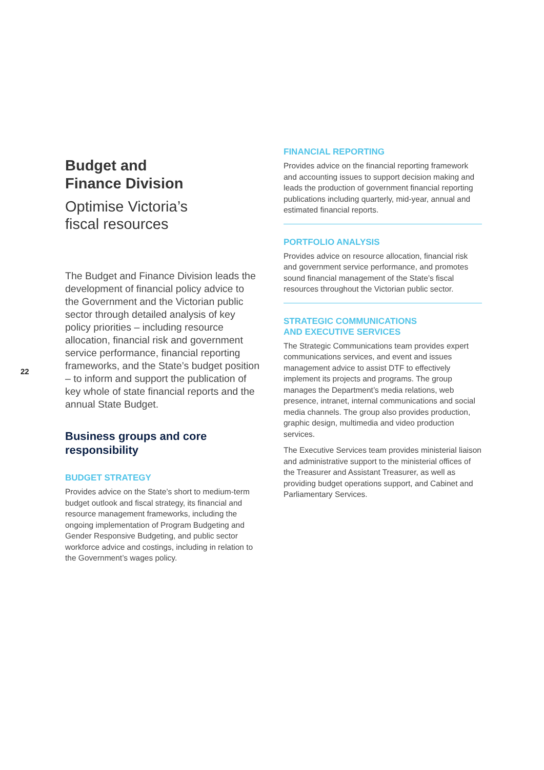22
Budget and
Finance Division
Optimise Victoria’s
fiscal resources
The Budget and Finance Division leads the development of financial policy advice to the Government and the Victorian public sector through detailed analysis of key policy priorities – including resource allocation, financial risk and government service performance, financial reporting frameworks, and the State’s budget position – to inform and support the publication of key whole of state financial reports and the annual State Budget.
Business groups and core responsibility
BUDGET STRATEGY
Provides advice on the State’s short to medium-term budget outlook and fiscal strategy, its financial and resource management frameworks, including the ongoing implementation of Program Budgeting and Gender Responsive Budgeting, and public sector workforce advice and costings, including in relation to the Government’s wages policy.
FINANCIAL REPORTING
Provides advice on the financial reporting framework and accounting issues to support decision making and leads the production of government financial reporting publications including quarterly, mid-year, annual and estimated financial reports.
PORTFOLIO ANALYSIS
Provides advice on resource allocation, financial risk and government service performance, and promotes sound financial management of the State’s fiscal resources throughout the Victorian public sector.
STRATEGIC COMMUNICATIONS
AND EXECUTIVE SERVICES
The Strategic Communications team provides expert communications services, and event and issues management advice to assist DTF to effectively implement its projects and programs. The group manages the Department’s media relations, web presence, intranet, internal communications and social media channels. The group also provides production, graphic design, multimedia and video production services.
The Executive Services team provides ministerial liaison and administrative support to the ministerial offices of the Treasurer and Assistant Treasurer, as well as providing budget operations support, and Cabinet and Parliamentary Services.